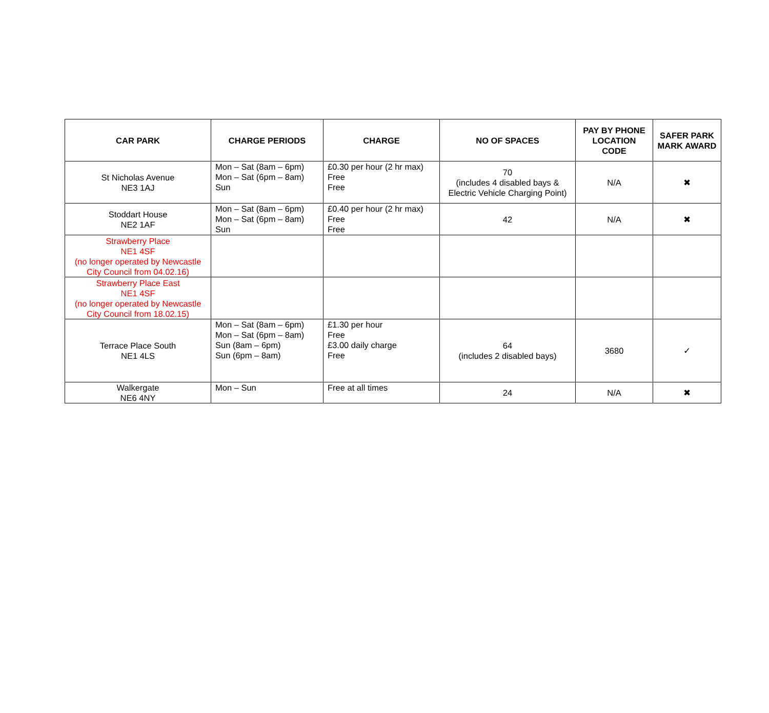| CAR PARK | CHARGE PERIODS | CHARGE | NO OF SPACES | PAY BY PHONE LOCATION CODE | SAFER PARK MARK AWARD |
| --- | --- | --- | --- | --- | --- |
| St Nicholas Avenue NE3 1AJ | Mon – Sat (8am – 6pm) Mon – Sat (6pm – 8am) Sun | £0.30 per hour (2 hr max) Free Free | 70 (includes 4 disabled bays & Electric Vehicle Charging Point) | N/A | ✖ |
| Stoddart House NE2 1AF | Mon – Sat (8am – 6pm) Mon – Sat (6pm – 8am) Sun | £0.40 per hour (2 hr max) Free Free | 42 | N/A | ✖ |
| Strawberry Place NE1 4SF (no longer operated by Newcastle City Council from 04.02.16) | | | | | |
| Strawberry Place East NE1 4SF (no longer operated by Newcastle City Council from 18.02.15) | | | | | |
| Terrace Place South NE1 4LS | Mon – Sat (8am – 6pm) Mon – Sat (6pm – 8am) Sun (8am – 6pm) Sun (6pm – 8am) | £1.30 per hour Free £3.00 daily charge Free | 64 (includes 2 disabled bays) | 3680 | ✓ |
| Walkergate NE6 4NY | Mon – Sun | Free at all times | 24 | N/A | ✖ |